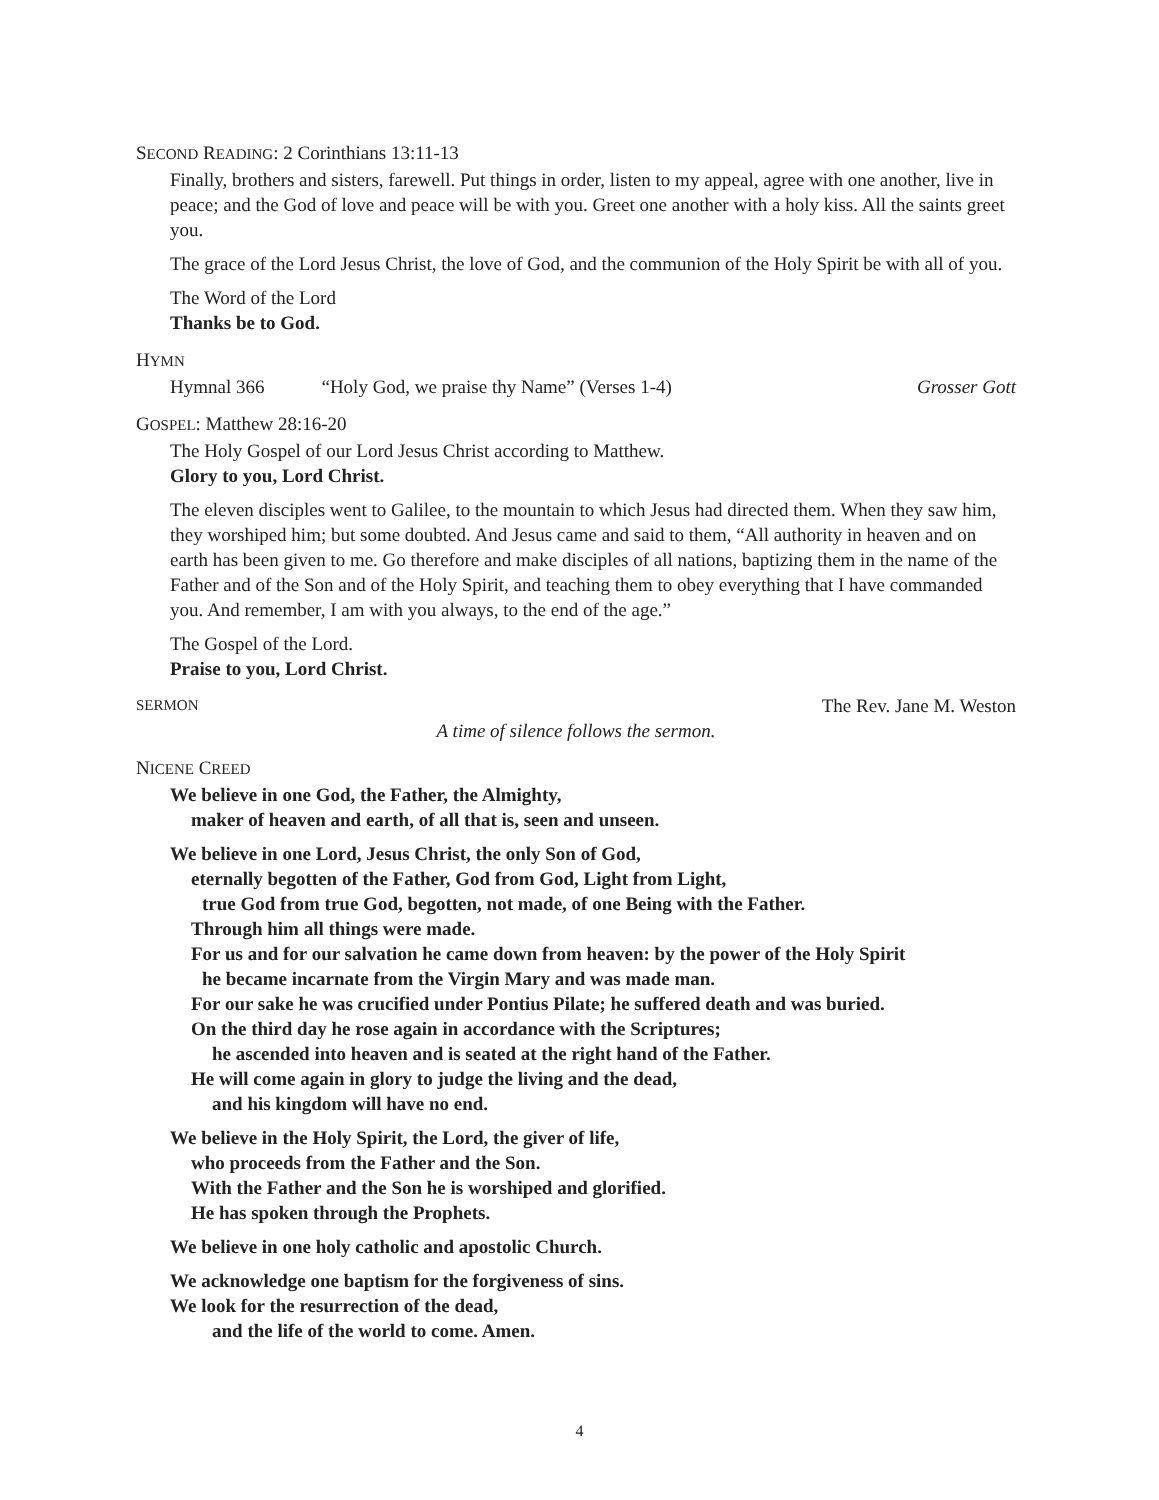SECOND READING: 2 Corinthians 13:11-13
Finally, brothers and sisters, farewell. Put things in order, listen to my appeal, agree with one another, live in peace; and the God of love and peace will be with you. Greet one another with a holy kiss. All the saints greet you.
The grace of the Lord Jesus Christ, the love of God, and the communion of the Holy Spirit be with all of you.
The Word of the Lord
Thanks be to God.
HYMN
Hymnal 366 “Holy God, we praise thy Name” (Verses 1-4) Grosser Gott
GOSPEL: Matthew 28:16-20
The Holy Gospel of our Lord Jesus Christ according to Matthew.
Glory to you, Lord Christ.
The eleven disciples went to Galilee, to the mountain to which Jesus had directed them. When they saw him, they worshiped him; but some doubted. And Jesus came and said to them, “All authority in heaven and on earth has been given to me. Go therefore and make disciples of all nations, baptizing them in the name of the Father and of the Son and of the Holy Spirit, and teaching them to obey everything that I have commanded you. And remember, I am with you always, to the end of the age.”
The Gospel of the Lord.
Praise to you, Lord Christ.
SERMON The Rev. Jane M. Weston
A time of silence follows the sermon.
NICENE CREED
We believe in one God, the Father, the Almighty,
maker of heaven and earth, of all that is, seen and unseen.
We believe in one Lord, Jesus Christ, the only Son of God,
eternally begotten of the Father, God from God, Light from Light,
true God from true God, begotten, not made, of one Being with the Father.
Through him all things were made.
For us and for our salvation he came down from heaven: by the power of the Holy Spirit
he became incarnate from the Virgin Mary and was made man.
For our sake he was crucified under Pontius Pilate; he suffered death and was buried.
On the third day he rose again in accordance with the Scriptures;
he ascended into heaven and is seated at the right hand of the Father.
He will come again in glory to judge the living and the dead,
and his kingdom will have no end.
We believe in the Holy Spirit, the Lord, the giver of life,
who proceeds from the Father and the Son.
With the Father and the Son he is worshiped and glorified.
He has spoken through the Prophets.
We believe in one holy catholic and apostolic Church.
We acknowledge one baptism for the forgiveness of sins.
We look for the resurrection of the dead,
and the life of the world to come. Amen.
4